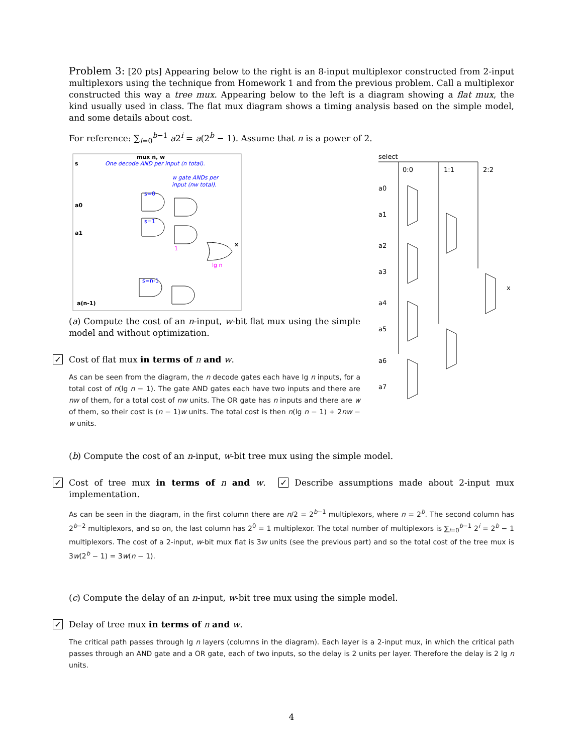Problem 3: [20 pts] Appearing below to the right is an 8-input multiplexor constructed from 2-input multiplexors using the technique from Homework 1 and from the previous problem. Call a multiplexor constructed this way a tree mux. Appearing below to the left is a diagram showing a flat mux, the kind usually used in class. The flat mux diagram shows a timing analysis based on the simple model, and some details about cost.
For reference: ∑<sub>i=0</sub><sup>b−1</sup> a2<sup>i</sup> = a(2<sup>b</sup> − 1). Assume that n is a power of 2.
mux n, w
s
One decode AND per input (n total).
w gate ANDs per
input (nw total).
a0
a1
a(n-1)
x
s=0
s=1
s=n-1
1
lg n
(a) Compute the cost of an n-input, w-bit flat mux using the simple model and without optimization.
✓ Cost of flat mux in terms of n and w.
As can be seen from the diagram, the n decode gates each have lg n inputs, for a total cost of n(lg n − 1). The gate AND gates each have two inputs and there are nw of them, for a total cost of nw units. The OR gate has n inputs and there are w of them, so their cost is (n − 1)w units. The total cost is then n(lg n − 1) + 2nw − w units.
select
0:0
1:1
2:2
a0
a1
a2
a3
a4
a5
a6
a7
x
(b) Compute the cost of an n-input, w-bit tree mux using the simple model.
✓ Cost of tree mux in terms of n and w. ✓ Describe assumptions made about 2-input mux implementation.
As can be seen in the diagram, in the first column there are n/2 = 2<sup>b−1</sup> multiplexors, where n = 2<sup>b</sup>. The second column has 2<sup>b−2</sup> multiplexors, and so on, the last column has 2<sup>0</sup> = 1 multiplexor. The total number of multiplexors is ∑<sub>i=0</sub><sup>b−1</sup> 2<sup>i</sup> = 2<sup>b</sup> − 1 multiplexors. The cost of a 2-input, w-bit mux flat is 3w units (see the previous part) and so the total cost of the tree mux is 3w(2<sup>b</sup> − 1) = 3w(n − 1).
(c) Compute the delay of an n-input, w-bit tree mux using the simple model.
✓ Delay of tree mux in terms of n and w.
The critical path passes through lg n layers (columns in the diagram). Each layer is a 2-input mux, in which the critical path passes through an AND gate and a OR gate, each of two inputs, so the delay is 2 units per layer. Therefore the delay is 2 lg n units.
4